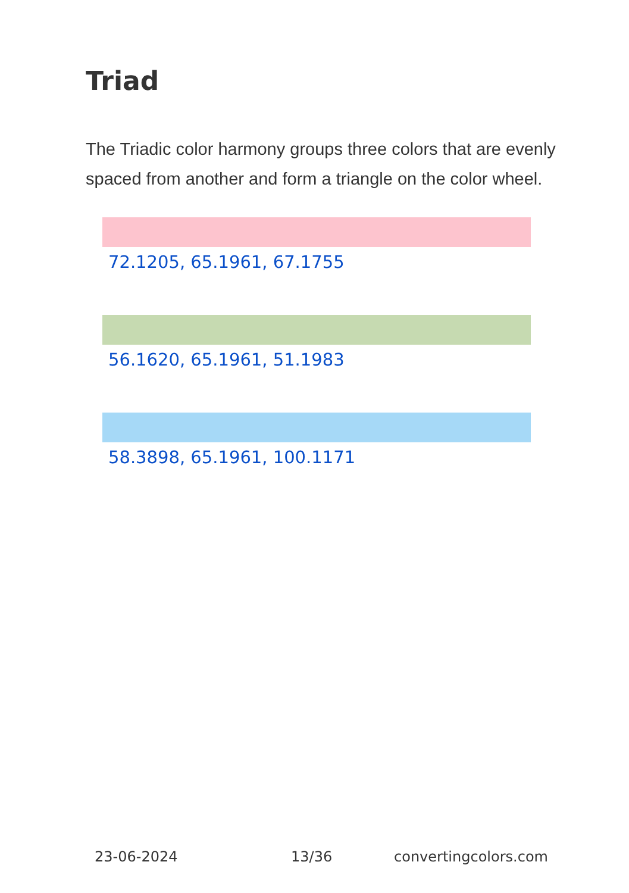Triad
The Triadic color harmony groups three colors that are evenly spaced from another and form a triangle on the color wheel.
72.1205, 65.1961, 67.1755
56.1620, 65.1961, 51.1983
58.3898, 65.1961, 100.1171
23-06-2024 13/36 convertingcolors.com